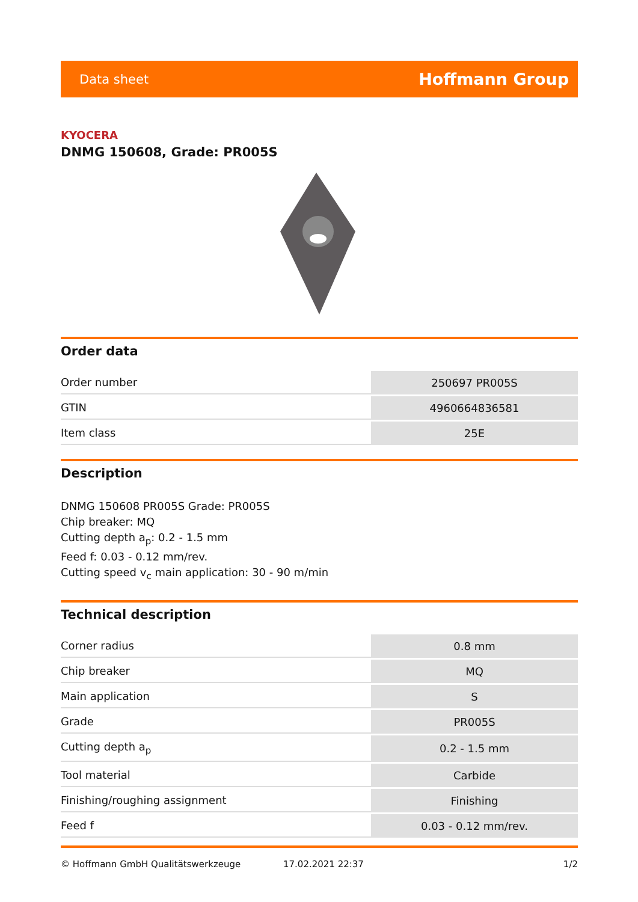Data sheet Hoffmann Group
KYOCERA
DNMG 150608, Grade: PR005S
Order data
| Order number | 250697 PR005S |
| GTIN | 4960664836581 |
| Item class | 25E |
Description
DNMG 150608 PR005S Grade: PR005S
Chip breaker: MQ
Cutting depth a<sub>p</sub>: 0.2 - 1.5 mm
Feed f: 0.03 - 0.12 mm/rev.
Cutting speed v<sub>c</sub> main application: 30 - 90 m/min
Technical description
| Corner radius | 0.8 mm |
| Chip breaker | MQ |
| Main application | S |
| Grade | PR005S |
| Cutting depth a<sub>p</sub> | 0.2 - 1.5 mm |
| Tool material | Carbide |
| Finishing/roughing assignment | Finishing |
| Feed f | 0.03 - 0.12 mm/rev. |
© Hoffmann GmbH Qualitätswerkzeuge 17.02.2021 22:37 1/2